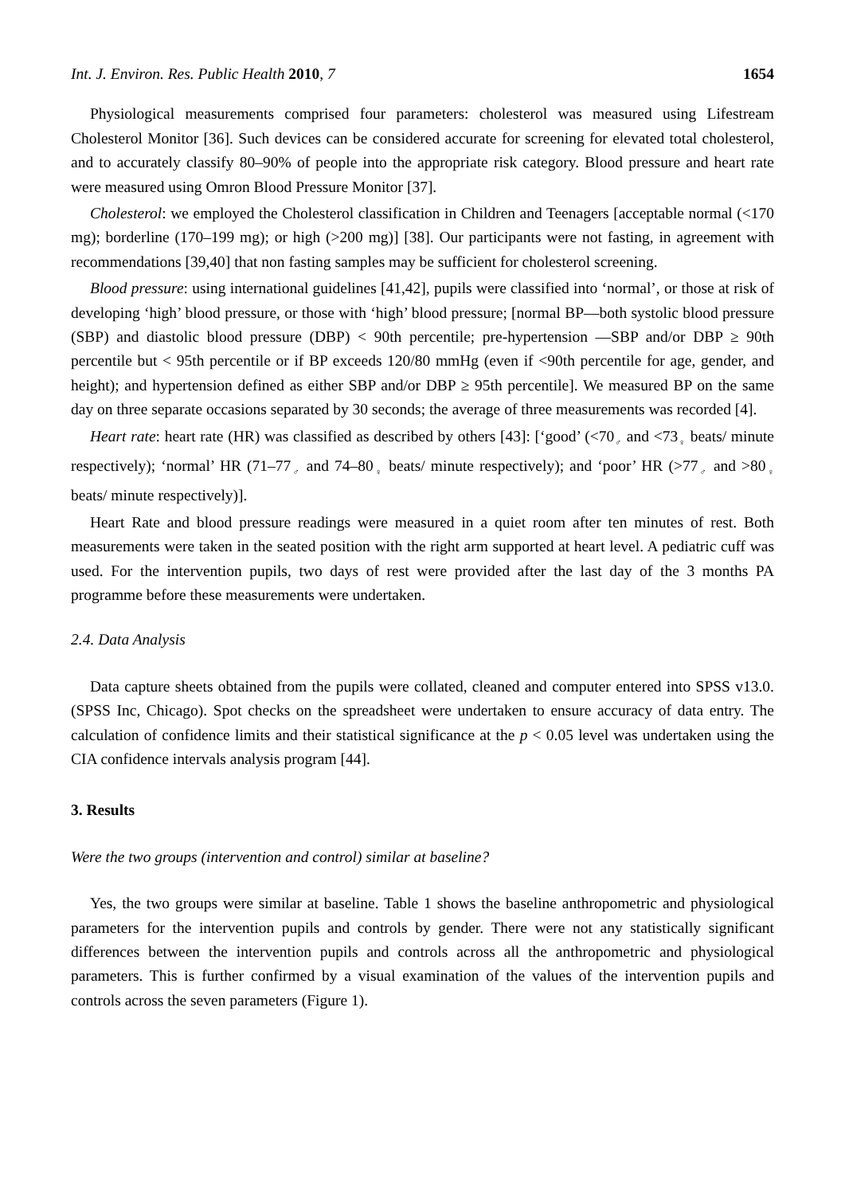Int. J. Environ. Res. Public Health 2010, 7 1654
Physiological measurements comprised four parameters: cholesterol was measured using Lifestream Cholesterol Monitor [36]. Such devices can be considered accurate for screening for elevated total cholesterol, and to accurately classify 80–90% of people into the appropriate risk category. Blood pressure and heart rate were measured using Omron Blood Pressure Monitor [37].
Cholesterol: we employed the Cholesterol classification in Children and Teenagers [acceptable normal (<170 mg); borderline (170–199 mg); or high (>200 mg)] [38]. Our participants were not fasting, in agreement with recommendations [39,40] that non fasting samples may be sufficient for cholesterol screening.
Blood pressure: using international guidelines [41,42], pupils were classified into ‘normal’, or those at risk of developing ‘high’ blood pressure, or those with ‘high’ blood pressure; [normal BP—both systolic blood pressure (SBP) and diastolic blood pressure (DBP) < 90th percentile; pre-hypertension —SBP and/or DBP ≥ 90th percentile but < 95th percentile or if BP exceeds 120/80 mmHg (even if <90th percentile for age, gender, and height); and hypertension defined as either SBP and/or DBP ≥ 95th percentile]. We measured BP on the same day on three separate occasions separated by 30 seconds; the average of three measurements was recorded [4].
Heart rate: heart rate (HR) was classified as described by others [43]: [‘good’ (<70<sub>♂</sub> and <73<sub>♀</sub> beats/ minute respectively); ‘normal’ HR (71–77<sub>♂</sub> and 74–80<sub>♀</sub> beats/ minute respectively); and ‘poor’ HR (>77<sub>♂</sub> and >80<sub>♀</sub> beats/ minute respectively)].
Heart Rate and blood pressure readings were measured in a quiet room after ten minutes of rest. Both measurements were taken in the seated position with the right arm supported at heart level. A pediatric cuff was used. For the intervention pupils, two days of rest were provided after the last day of the 3 months PA programme before these measurements were undertaken.
2.4. Data Analysis
Data capture sheets obtained from the pupils were collated, cleaned and computer entered into SPSS v13.0. (SPSS Inc, Chicago). Spot checks on the spreadsheet were undertaken to ensure accuracy of data entry. The calculation of confidence limits and their statistical significance at the p < 0.05 level was undertaken using the CIA confidence intervals analysis program [44].
3. Results
Were the two groups (intervention and control) similar at baseline?
Yes, the two groups were similar at baseline. Table 1 shows the baseline anthropometric and physiological parameters for the intervention pupils and controls by gender. There were not any statistically significant differences between the intervention pupils and controls across all the anthropometric and physiological parameters. This is further confirmed by a visual examination of the values of the intervention pupils and controls across the seven parameters (Figure 1).